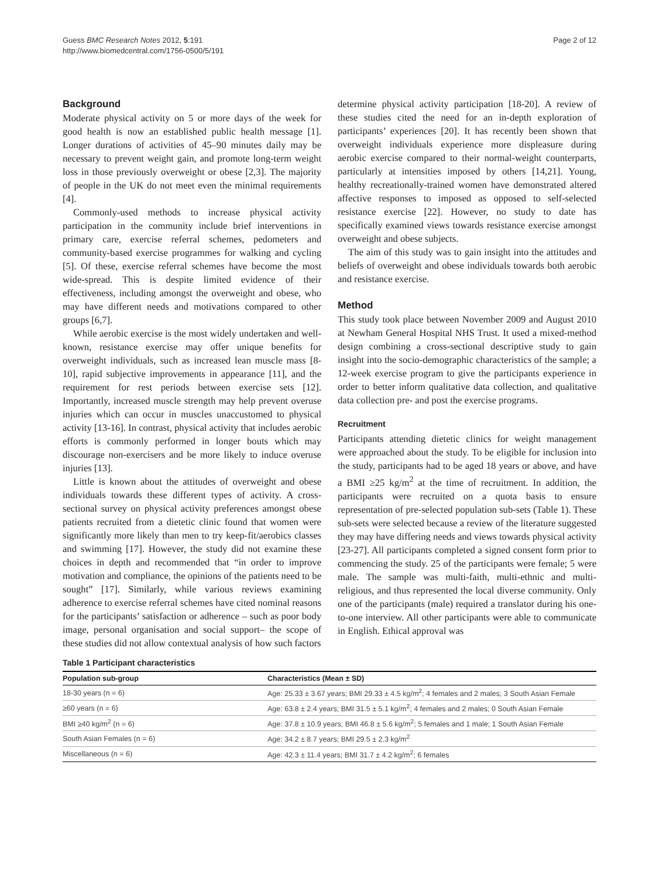Guess BMC Research Notes 2012, 5:191
http://www.biomedcentral.com/1756-0500/5/191
Page 2 of 12
Background
Moderate physical activity on 5 or more days of the week for good health is now an established public health message [1]. Longer durations of activities of 45–90 minutes daily may be necessary to prevent weight gain, and promote long-term weight loss in those previously overweight or obese [2,3]. The majority of people in the UK do not meet even the minimal requirements [4].
Commonly-used methods to increase physical activity participation in the community include brief interventions in primary care, exercise referral schemes, pedometers and community-based exercise programmes for walking and cycling [5]. Of these, exercise referral schemes have become the most wide-spread. This is despite limited evidence of their effectiveness, including amongst the overweight and obese, who may have different needs and motivations compared to other groups [6,7].
While aerobic exercise is the most widely undertaken and well-known, resistance exercise may offer unique benefits for overweight individuals, such as increased lean muscle mass [8-10], rapid subjective improvements in appearance [11], and the requirement for rest periods between exercise sets [12]. Importantly, increased muscle strength may help prevent overuse injuries which can occur in muscles unaccustomed to physical activity [13-16]. In contrast, physical activity that includes aerobic efforts is commonly performed in longer bouts which may discourage non-exercisers and be more likely to induce overuse injuries [13].
Little is known about the attitudes of overweight and obese individuals towards these different types of activity. A cross-sectional survey on physical activity preferences amongst obese patients recruited from a dietetic clinic found that women were significantly more likely than men to try keep-fit/aerobics classes and swimming [17]. However, the study did not examine these choices in depth and recommended that “in order to improve motivation and compliance, the opinions of the patients need to be sought” [17]. Similarly, while various reviews examining adherence to exercise referral schemes have cited nominal reasons for the participants’ satisfaction or adherence – such as poor body image, personal organisation and social support– the scope of these studies did not allow contextual analysis of how such factors
determine physical activity participation [18-20]. A review of these studies cited the need for an in-depth exploration of participants’ experiences [20]. It has recently been shown that overweight individuals experience more displeasure during aerobic exercise compared to their normal-weight counterparts, particularly at intensities imposed by others [14,21]. Young, healthy recreationally-trained women have demonstrated altered affective responses to imposed as opposed to self-selected resistance exercise [22]. However, no study to date has specifically examined views towards resistance exercise amongst overweight and obese subjects.
The aim of this study was to gain insight into the attitudes and beliefs of overweight and obese individuals towards both aerobic and resistance exercise.
Method
This study took place between November 2009 and August 2010 at Newham General Hospital NHS Trust. It used a mixed-method design combining a cross-sectional descriptive study to gain insight into the socio-demographic characteristics of the sample; a 12-week exercise program to give the participants experience in order to better inform qualitative data collection, and qualitative data collection pre- and post the exercise programs.
Recruitment
Participants attending dietetic clinics for weight management were approached about the study. To be eligible for inclusion into the study, participants had to be aged 18 years or above, and have a BMI ≥25 kg/m<sup>2</sup> at the time of recruitment. In addition, the participants were recruited on a quota basis to ensure representation of pre-selected population sub-sets (Table 1). These sub-sets were selected because a review of the literature suggested they may have differing needs and views towards physical activity [23-27]. All participants completed a signed consent form prior to commencing the study. 25 of the participants were female; 5 were male. The sample was multi-faith, multi-ethnic and multi-religious, and thus represented the local diverse community. Only one of the participants (male) required a translator during his one-to-one interview. All other participants were able to communicate in English. Ethical approval was
Table 1 Participant characteristics
| Population sub-group | Characteristics (Mean ± SD) |
| --- | --- |
| 18-30 years (n = 6) | Age: 25.33 ± 3.67 years; BMI 29.33 ± 4.5 kg/m<sup>2</sup>; 4 females and 2 males; 3 South Asian Female |
| ≥60 years (n = 6) | Age: 63.8 ± 2.4 years; BMI 31.5 ± 5.1 kg/m<sup>2</sup>; 4 females and 2 males; 0 South Asian Female |
| BMI ≥40 kg/m<sup>2</sup> (n = 6) | Age: 37.8 ± 10.9 years; BMI 46.8 ± 5.6 kg/m<sup>2</sup>; 5 females and 1 male; 1 South Asian Female |
| South Asian Females (n = 6) | Age: 34.2 ± 8.7 years; BMI 29.5 ± 2.3 kg/m<sup>2</sup> |
| Miscellaneous (n = 6) | Age: 42.3 ± 11.4 years; BMI 31.7 ± 4.2 kg/m<sup>2</sup>; 6 females |